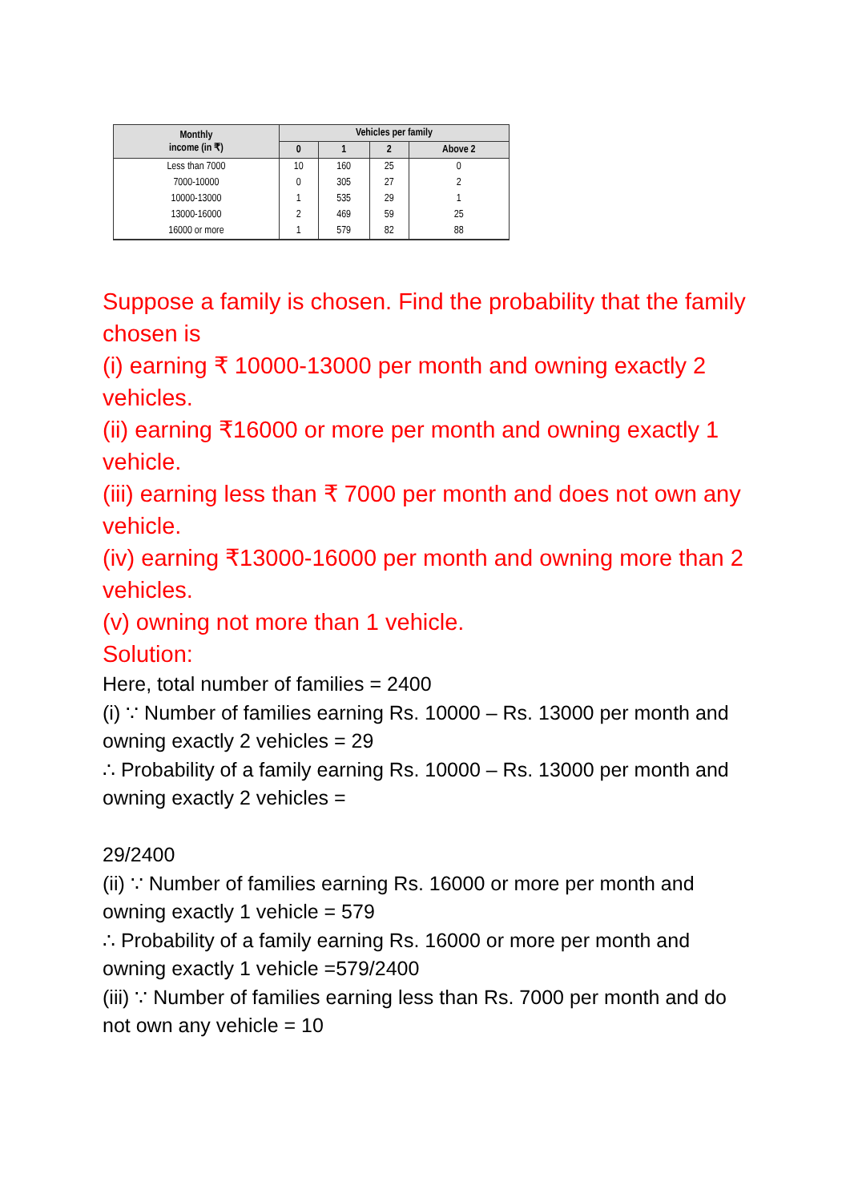| Monthly income (in ₹) | Vehicles per family | | | |
| --- | --- | --- | --- | --- |
| | 0 | 1 | 2 | Above 2 |
| Less than 7000 | 10 | 160 | 25 | 0 |
| 7000-10000 | 0 | 305 | 27 | 2 |
| 10000-13000 | 1 | 535 | 29 | 1 |
| 13000-16000 | 2 | 469 | 59 | 25 |
| 16000 or more | 1 | 579 | 82 | 88 |
Suppose a family is chosen. Find the probability that the family chosen is
(i) earning ₹ 10000-13000 per month and owning exactly 2 vehicles.
(ii) earning ₹16000 or more per month and owning exactly 1 vehicle.
(iii) earning less than ₹ 7000 per month and does not own any vehicle.
(iv) earning ₹13000-16000 per month and owning more than 2 vehicles.
(v) owning not more than 1 vehicle.
Solution:
Here, total number of families = 2400
(i) ∵ Number of families earning Rs. 10000 – Rs. 13000 per month and owning exactly 2 vehicles = 29
∴ Probability of a family earning Rs. 10000 – Rs. 13000 per month and owning exactly 2 vehicles =
29/2400
(ii) ∵ Number of families earning Rs. 16000 or more per month and owning exactly 1 vehicle = 579
∴ Probability of a family earning Rs. 16000 or more per month and owning exactly 1 vehicle =579/2400
(iii) ∵ Number of families earning less than Rs. 7000 per month and do not own any vehicle = 10